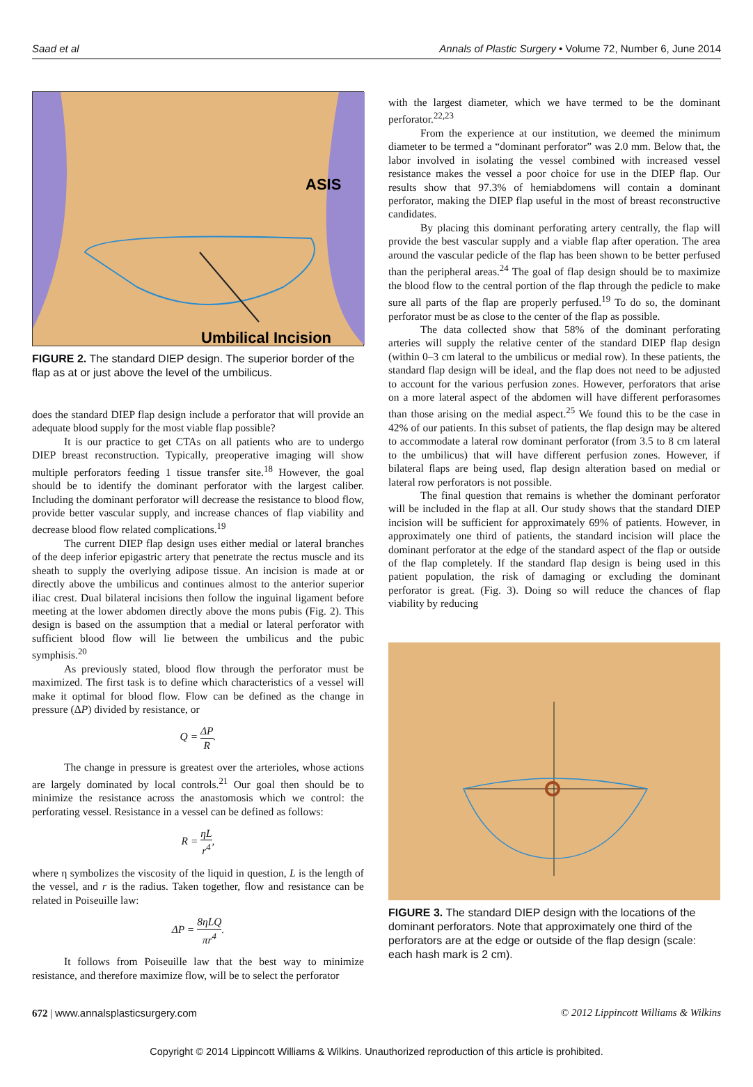Saad et al Annals of Plastic Surgery • Volume 72, Number 6, June 2014
ASIS
Umbilical Incision
FIGURE 2. The standard DIEP design. The superior border of the flap as at or just above the level of the umbilicus.
does the standard DIEP flap design include a perforator that will provide an adequate blood supply for the most viable flap possible?
It is our practice to get CTAs on all patients who are to undergo DIEP breast reconstruction. Typically, preoperative imaging will show multiple perforators feeding 1 tissue transfer site.<sup>18</sup> However, the goal should be to identify the dominant perforator with the largest caliber. Including the dominant perforator will decrease the resistance to blood flow, provide better vascular supply, and increase chances of flap viability and decrease blood flow related complications.<sup>19</sup>
The current DIEP flap design uses either medial or lateral branches of the deep inferior epigastric artery that penetrate the rectus muscle and its sheath to supply the overlying adipose tissue. An incision is made at or directly above the umbilicus and continues almost to the anterior superior iliac crest. Dual bilateral incisions then follow the inguinal ligament before meeting at the lower abdomen directly above the mons pubis (Fig. 2). This design is based on the assumption that a medial or lateral perforator with sufficient blood flow will lie between the umbilicus and the pubic symphisis.<sup>20</sup>
As previously stated, blood flow through the perforator must be maximized. The first task is to define which characteristics of a vessel will make it optimal for blood flow. Flow can be defined as the change in pressure (ΔP) divided by resistance, or
Q = ΔP R.
The change in pressure is greatest over the arterioles, whose actions are largely dominated by local controls.<sup>21</sup> Our goal then should be to minimize the resistance across the anastomosis which we control: the perforating vessel. Resistance in a vessel can be defined as follows:
R = ηL r<sup>4</sup>,
where η symbolizes the viscosity of the liquid in question, L is the length of the vessel, and r is the radius. Taken together, flow and resistance can be related in Poiseuille law:
ΔP = 8ηLQ πr<sup>4</sup>.
It follows from Poiseuille law that the best way to minimize resistance, and therefore maximize flow, will be to select the perforator
with the largest diameter, which we have termed to be the dominant perforator.<sup>22,23</sup>
From the experience at our institution, we deemed the minimum diameter to be termed a “dominant perforator” was 2.0 mm. Below that, the labor involved in isolating the vessel combined with increased vessel resistance makes the vessel a poor choice for use in the DIEP flap. Our results show that 97.3% of hemiabdomens will contain a dominant perforator, making the DIEP flap useful in the most of breast reconstructive candidates.
By placing this dominant perforating artery centrally, the flap will provide the best vascular supply and a viable flap after operation. The area around the vascular pedicle of the flap has been shown to be better perfused than the peripheral areas.<sup>24</sup> The goal of flap design should be to maximize the blood flow to the central portion of the flap through the pedicle to make sure all parts of the flap are properly perfused.<sup>19</sup> To do so, the dominant perforator must be as close to the center of the flap as possible.
The data collected show that 58% of the dominant perforating arteries will supply the relative center of the standard DIEP flap design (within 0–3 cm lateral to the umbilicus or medial row). In these patients, the standard flap design will be ideal, and the flap does not need to be adjusted to account for the various perfusion zones. However, perforators that arise on a more lateral aspect of the abdomen will have different perforasomes than those arising on the medial aspect.<sup>25</sup> We found this to be the case in 42% of our patients. In this subset of patients, the flap design may be altered to accommodate a lateral row dominant perforator (from 3.5 to 8 cm lateral to the umbilicus) that will have different perfusion zones. However, if bilateral flaps are being used, flap design alteration based on medial or lateral row perforators is not possible.
The final question that remains is whether the dominant perforator will be included in the flap at all. Our study shows that the standard DIEP incision will be sufficient for approximately 69% of patients. However, in approximately one third of patients, the standard incision will place the dominant perforator at the edge of the standard aspect of the flap or outside of the flap completely. If the standard flap design is being used in this patient population, the risk of damaging or excluding the dominant perforator is great. (Fig. 3). Doing so will reduce the chances of flap viability by reducing
FIGURE 3. The standard DIEP design with the locations of the dominant perforators. Note that approximately one third of the perforators are at the edge or outside of the flap design (scale: each hash mark is 2 cm).
672 | www.annalsplasticsurgery.com © 2012 Lippincott Williams & Wilkins
Copyright © 2014 Lippincott Williams & Wilkins. Unauthorized reproduction of this article is prohibited.